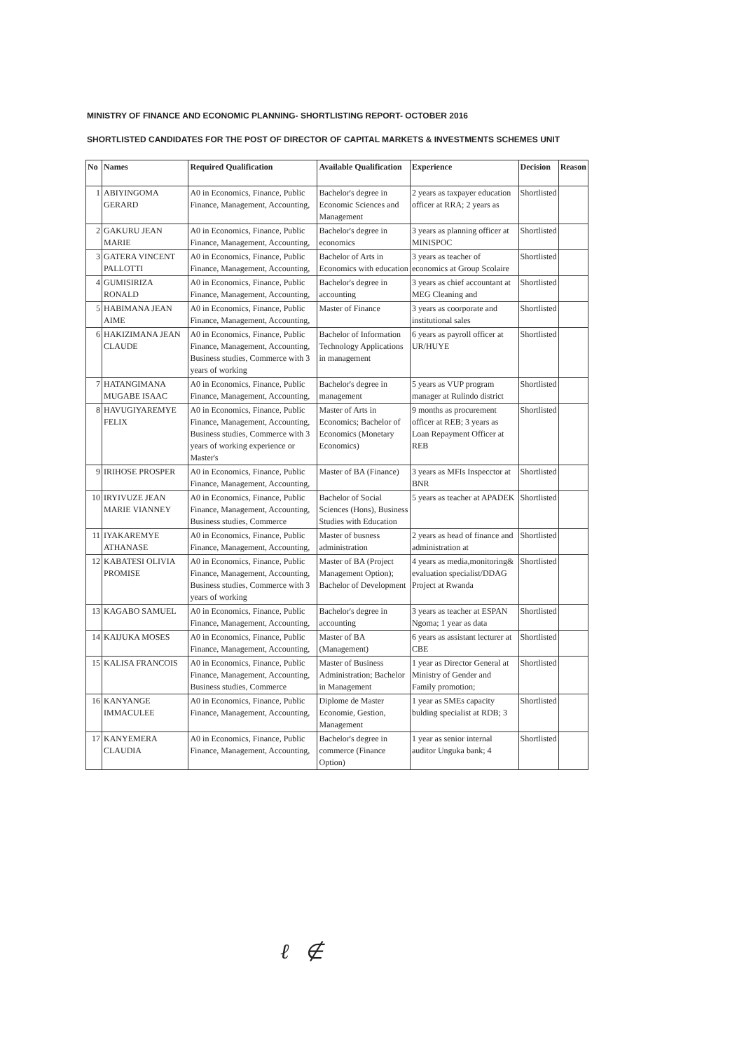MINISTRY OF FINANCE AND ECONOMIC PLANNING- SHORTLISTING REPORT- OCTOBER 2016
SHORTLISTED CANDIDATES FOR THE POST OF DIRECTOR OF CAPITAL MARKETS & INVESTMENTS SCHEMES UNIT
| No | Names | Required Qualification | Available Qualification | Experience | Decision | Reason |
| --- | --- | --- | --- | --- | --- | --- |
| 1 | ABIYINGOMA GERARD | A0 in Economics, Finance, Public Finance, Management, Accounting, | Bachelor's degree in Economic Sciences and Management | 2 years as taxpayer education officer at RRA; 2 years as | Shortlisted | |
| 2 | GAKURU JEAN MARIE | A0 in Economics, Finance, Public Finance, Management, Accounting, | Bachelor's degree in economics | 3 years as planning officer at MINISPOC | Shortlisted | |
| 3 | GATERA VINCENT PALLOTTI | A0 in Economics, Finance, Public Finance, Management, Accounting, | Bachelor of Arts in Economics with education | 3 years as teacher of economics at Group Scolaire | Shortlisted | |
| 4 | GUMISIRIZA RONALD | A0 in Economics, Finance, Public Finance, Management, Accounting, | Bachelor's degree in accounting | 3 years as chief accountant at MEG Cleaning and | Shortlisted | |
| 5 | HABIMANA JEAN AIME | A0 in Economics, Finance, Public Finance, Management, Accounting, | Master of Finance | 3 years as coorporate and institutional sales | Shortlisted | |
| 6 | HAKIZIMANA JEAN CLAUDE | A0 in Economics, Finance, Public Finance, Management, Accounting, Business studies, Commerce with 3 years of working | Bachelor of Information Technology Applications in management | 6 years as payroll officer at UR/HUYE | Shortlisted | |
| 7 | HATANGIMANA MUGABE ISAAC | A0 in Economics, Finance, Public Finance, Management, Accounting, | Bachelor's degree in management | 5 years as VUP program manager at Rulindo district | Shortlisted | |
| 8 | HAVUGIYAREMYE FELIX | A0 in Economics, Finance, Public Finance, Management, Accounting, Business studies, Commerce with 3 years of working experience or Master's | Master of Arts in Economics; Bachelor of Economics (Monetary Economics) | 9 months as procurement officer at REB; 3 years as Loan Repayment Officer at REB | Shortlisted | |
| 9 | IRIHOSE PROSPER | A0 in Economics, Finance, Public Finance, Management, Accounting, | Master of BA (Finance) | 3 years as MFIs Inspecctor at BNR | Shortlisted | |
| 10 | IRYIVUZE JEAN MARIE VIANNEY | A0 in Economics, Finance, Public Finance, Management, Accounting, Business studies, Commerce | Bachelor of Social Sciences (Hons), Business Studies with Education | 5 years as teacher at APADEK | Shortlisted | |
| 11 | IYAKAREMYE ATHANASE | A0 in Economics, Finance, Public Finance, Management, Accounting, | Master of busness administration | 2 years as head of finance and administration at | Shortlisted | |
| 12 | KABATESI OLIVIA PROMISE | A0 in Economics, Finance, Public Finance, Management, Accounting, Business studies, Commerce with 3 years of working | Master of BA (Project Management Option); Bachelor of Development | 4 years as media,monitoring& evaluation specialist/DDAG Project at Rwanda | Shortlisted | |
| 13 | KAGABO SAMUEL | A0 in Economics, Finance, Public Finance, Management, Accounting, | Bachelor's degree in accounting | 3 years as teacher at ESPAN Ngoma; 1 year as data | Shortlisted | |
| 14 | KAIJUKA MOSES | A0 in Economics, Finance, Public Finance, Management, Accounting, | Master of BA (Management) | 6 years as assistant lecturer at CBE | Shortlisted | |
| 15 | KALISA FRANCOIS | A0 in Economics, Finance, Public Finance, Management, Accounting, Business studies, Commerce | Master of Business Administration; Bachelor in Management | 1 year as Director General at Ministry of Gender and Family promotion; | Shortlisted | |
| 16 | KANYANGE IMMACULEE | A0 in Economics, Finance, Public Finance, Management, Accounting, | Diplome de Master Economie, Gestion, Management | 1 year as SMEs capacity bulding specialist at RDB; 3 | Shortlisted | |
| 17 | KANYEMERA CLAUDIA | A0 in Economics, Finance, Public Finance, Management, Accounting, | Bachelor's degree in commerce (Finance Option) | 1 year as senior internal auditor Unguka bank; 4 | Shortlisted | |
ℓ ∉